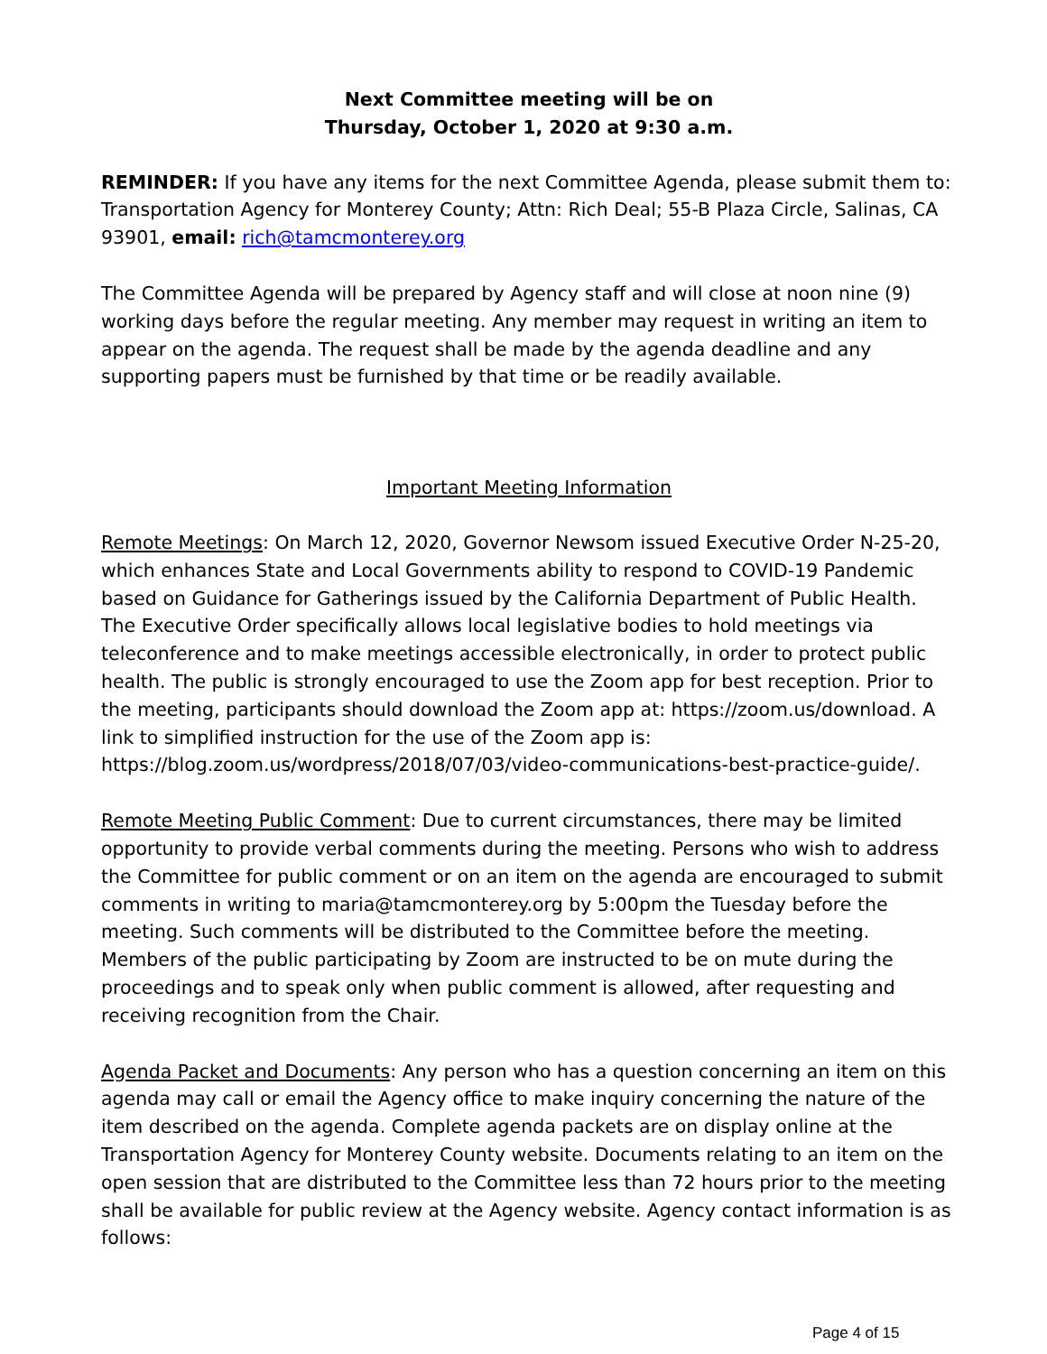Next Committee meeting will be on
Thursday, October 1, 2020 at 9:30 a.m.
REMINDER: If you have any items for the next Committee Agenda, please submit them to: Transportation Agency for Monterey County; Attn: Rich Deal; 55-B Plaza Circle, Salinas, CA 93901, email: rich@tamcmonterey.org
The Committee Agenda will be prepared by Agency staff and will close at noon nine (9) working days before the regular meeting. Any member may request in writing an item to appear on the agenda. The request shall be made by the agenda deadline and any supporting papers must be furnished by that time or be readily available.
Important Meeting Information
Remote Meetings: On March 12, 2020, Governor Newsom issued Executive Order N-25-20, which enhances State and Local Governments ability to respond to COVID-19 Pandemic based on Guidance for Gatherings issued by the California Department of Public Health. The Executive Order specifically allows local legislative bodies to hold meetings via teleconference and to make meetings accessible electronically, in order to protect public health. The public is strongly encouraged to use the Zoom app for best reception. Prior to the meeting, participants should download the Zoom app at: https://zoom.us/download. A link to simplified instruction for the use of the Zoom app is: https://blog.zoom.us/wordpress/2018/07/03/video-communications-best-practice-guide/.
Remote Meeting Public Comment: Due to current circumstances, there may be limited opportunity to provide verbal comments during the meeting. Persons who wish to address the Committee for public comment or on an item on the agenda are encouraged to submit comments in writing to maria@tamcmonterey.org by 5:00pm the Tuesday before the meeting. Such comments will be distributed to the Committee before the meeting. Members of the public participating by Zoom are instructed to be on mute during the proceedings and to speak only when public comment is allowed, after requesting and receiving recognition from the Chair.
Agenda Packet and Documents: Any person who has a question concerning an item on this agenda may call or email the Agency office to make inquiry concerning the nature of the item described on the agenda. Complete agenda packets are on display online at the Transportation Agency for Monterey County website. Documents relating to an item on the open session that are distributed to the Committee less than 72 hours prior to the meeting shall be available for public review at the Agency website. Agency contact information is as follows:
Page 4 of 15